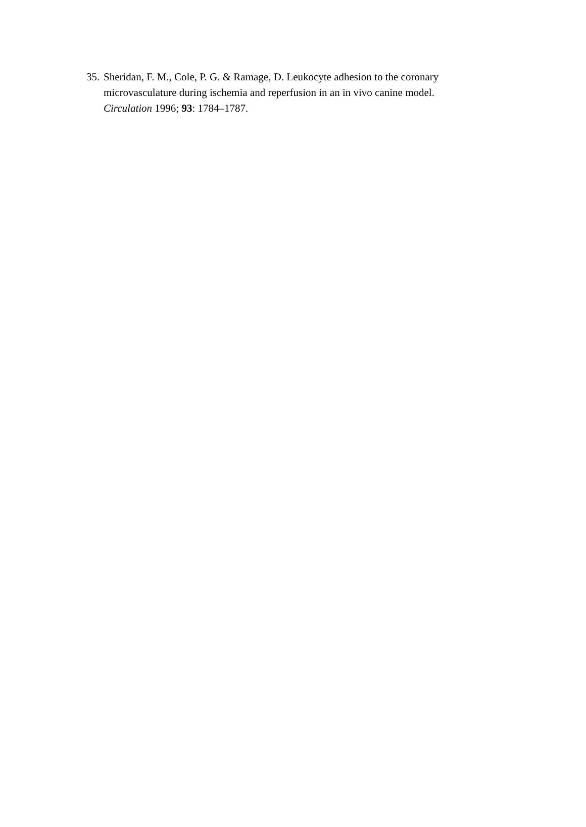35. Sheridan, F. M., Cole, P. G. & Ramage, D. Leukocyte adhesion to the coronary microvasculature during ischemia and reperfusion in an in vivo canine model. Circulation 1996; 93: 1784–1787.